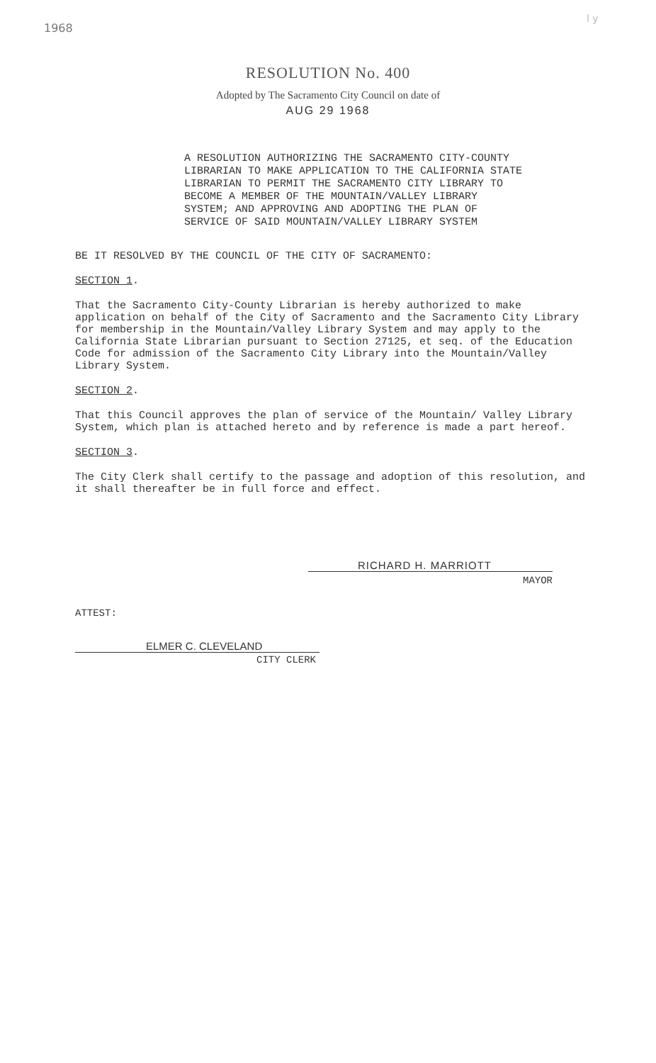1968
l y
RESOLUTION No. 400
Adopted by The Sacramento City Council on date of
AUG 29 1968
A RESOLUTION AUTHORIZING THE SACRAMENTO CITY-COUNTY LIBRARIAN TO MAKE APPLICATION TO THE CALIFORNIA STATE LIBRARIAN TO PERMIT THE SACRAMENTO CITY LIBRARY TO BECOME A MEMBER OF THE MOUNTAIN/VALLEY LIBRARY SYSTEM; AND APPROVING AND ADOPTING THE PLAN OF SERVICE OF SAID MOUNTAIN/VALLEY LIBRARY SYSTEM
BE IT RESOLVED BY THE COUNCIL OF THE CITY OF SACRAMENTO:
SECTION 1.
That the Sacramento City-County Librarian is hereby authorized to make application on behalf of the City of Sacramento and the Sacramento City Library for membership in the Mountain/Valley Library System and may apply to the California State Librarian pursuant to Section 27125, et seq. of the Education Code for admission of the Sacramento City Library into the Mountain/Valley Library System.
SECTION 2.
That this Council approves the plan of service of the Mountain/ Valley Library System, which plan is attached hereto and by reference is made a part hereof.
SECTION 3.
The City Clerk shall certify to the passage and adoption of this resolution, and it shall thereafter be in full force and effect.
RICHARD H. MARRIOTT
MAYOR
ATTEST:
ELMER C. CLEVELAND
CITY CLERK